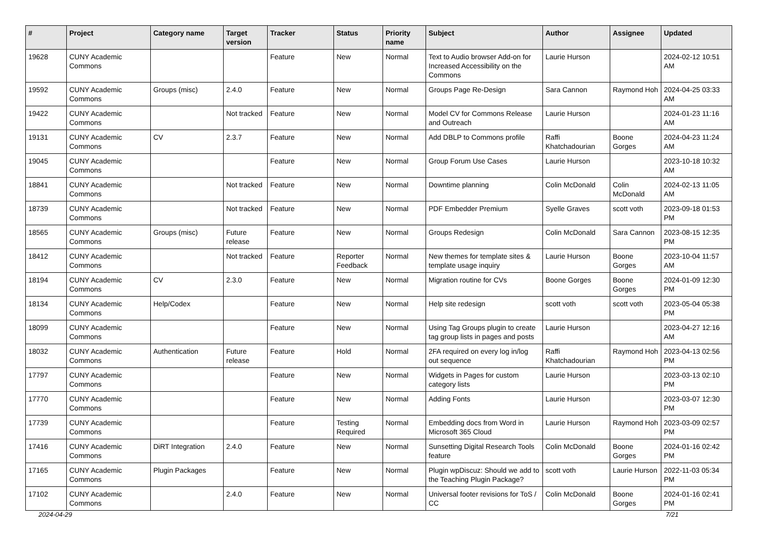| # | Project | Category name | Target version | Tracker | Status | Priority name | Subject | Author | Assignee | Updated |
| --- | --- | --- | --- | --- | --- | --- | --- | --- | --- | --- |
| 19628 | CUNY Academic Commons | | | Feature | New | Normal | Text to Audio browser Add-on for Increased Accessibility on the Commons | Laurie Hurson | | 2024-02-12 10:51 AM |
| 19592 | CUNY Academic Commons | Groups (misc) | 2.4.0 | Feature | New | Normal | Groups Page Re-Design | Sara Cannon | Raymond Hoh | 2024-04-25 03:33 AM |
| 19422 | CUNY Academic Commons | | Not tracked | Feature | New | Normal | Model CV for Commons Release and Outreach | Laurie Hurson | | 2024-01-23 11:16 AM |
| 19131 | CUNY Academic Commons | CV | 2.3.7 | Feature | New | Normal | Add DBLP to Commons profile | Raffi Khatchadourian | Boone Gorges | 2024-04-23 11:24 AM |
| 19045 | CUNY Academic Commons | | | Feature | New | Normal | Group Forum Use Cases | Laurie Hurson | | 2023-10-18 10:32 AM |
| 18841 | CUNY Academic Commons | | Not tracked | Feature | New | Normal | Downtime planning | Colin McDonald | Colin McDonald | 2024-02-13 11:05 AM |
| 18739 | CUNY Academic Commons | | Not tracked | Feature | New | Normal | PDF Embedder Premium | Syelle Graves | scott voth | 2023-09-18 01:53 PM |
| 18565 | CUNY Academic Commons | Groups (misc) | Future release | Feature | New | Normal | Groups Redesign | Colin McDonald | Sara Cannon | 2023-08-15 12:35 PM |
| 18412 | CUNY Academic Commons | | Not tracked | Feature | Reporter Feedback | Normal | New themes for template sites & template usage inquiry | Laurie Hurson | Boone Gorges | 2023-10-04 11:57 AM |
| 18194 | CUNY Academic Commons | CV | 2.3.0 | Feature | New | Normal | Migration routine for CVs | Boone Gorges | Boone Gorges | 2024-01-09 12:30 PM |
| 18134 | CUNY Academic Commons | Help/Codex | | Feature | New | Normal | Help site redesign | scott voth | scott voth | 2023-05-04 05:38 PM |
| 18099 | CUNY Academic Commons | | | Feature | New | Normal | Using Tag Groups plugin to create tag group lists in pages and posts | Laurie Hurson | | 2023-04-27 12:16 AM |
| 18032 | CUNY Academic Commons | Authentication | Future release | Feature | Hold | Normal | 2FA required on every log in/log out sequence | Raffi Khatchadourian | Raymond Hoh | 2023-04-13 02:56 PM |
| 17797 | CUNY Academic Commons | | | Feature | New | Normal | Widgets in Pages for custom category lists | Laurie Hurson | | 2023-03-13 02:10 PM |
| 17770 | CUNY Academic Commons | | | Feature | New | Normal | Adding Fonts | Laurie Hurson | | 2023-03-07 12:30 PM |
| 17739 | CUNY Academic Commons | | | Feature | Testing Required | Normal | Embedding docs from Word in Microsoft 365 Cloud | Laurie Hurson | Raymond Hoh | 2023-03-09 02:57 PM |
| 17416 | CUNY Academic Commons | DiRT Integration | 2.4.0 | Feature | New | Normal | Sunsetting Digital Research Tools feature | Colin McDonald | Boone Gorges | 2024-01-16 02:42 PM |
| 17165 | CUNY Academic Commons | Plugin Packages | | Feature | New | Normal | Plugin wpDiscuz: Should we add to the Teaching Plugin Package? | scott voth | Laurie Hurson | 2022-11-03 05:34 PM |
| 17102 | CUNY Academic Commons | | 2.4.0 | Feature | New | Normal | Universal footer revisions for ToS / CC | Colin McDonald | Boone Gorges | 2024-01-16 02:41 PM |
2024-04-29 7/21